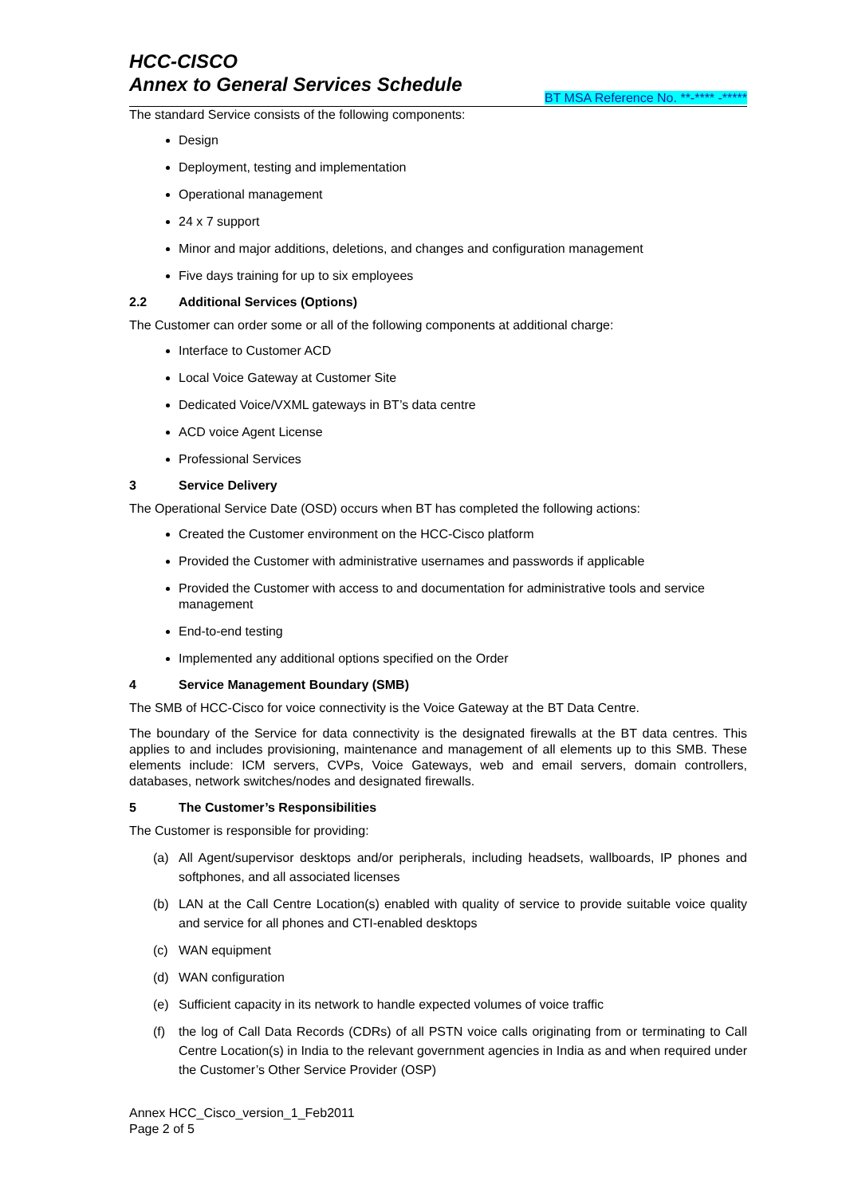HCC-CISCO
Annex to General Services Schedule
BT MSA Reference No. **-**** -*****
The standard Service consists of the following components:
Design
Deployment, testing and implementation
Operational management
24 x 7 support
Minor and major additions, deletions, and changes and configuration management
Five days training for up to six employees
2.2 Additional Services (Options)
The Customer can order some or all of the following components at additional charge:
Interface to Customer ACD
Local Voice Gateway at Customer Site
Dedicated Voice/VXML gateways in BT’s data centre
ACD voice Agent License
Professional Services
3 Service Delivery
The Operational Service Date (OSD) occurs when BT has completed the following actions:
Created the Customer environment on the HCC-Cisco platform
Provided the Customer with administrative usernames and passwords if applicable
Provided the Customer with access to and documentation for administrative tools and service management
End-to-end testing
Implemented any additional options specified on the Order
4 Service Management Boundary (SMB)
The SMB of HCC-Cisco for voice connectivity is the Voice Gateway at the BT Data Centre.
The boundary of the Service for data connectivity is the designated firewalls at the BT data centres. This applies to and includes provisioning, maintenance and management of all elements up to this SMB. These elements include: ICM servers, CVPs, Voice Gateways, web and email servers, domain controllers, databases, network switches/nodes and designated firewalls.
5 The Customer’s Responsibilities
The Customer is responsible for providing:
(a) All Agent/supervisor desktops and/or peripherals, including headsets, wallboards, IP phones and softphones, and all associated licenses
(b) LAN at the Call Centre Location(s) enabled with quality of service to provide suitable voice quality and service for all phones and CTI-enabled desktops
(c) WAN equipment
(d) WAN configuration
(e) Sufficient capacity in its network to handle expected volumes of voice traffic
(f) the log of Call Data Records (CDRs) of all PSTN voice calls originating from or terminating to Call Centre Location(s) in India to the relevant government agencies in India as and when required under the Customer’s Other Service Provider (OSP)
Annex HCC_Cisco_version_1_Feb2011
Page 2 of 5